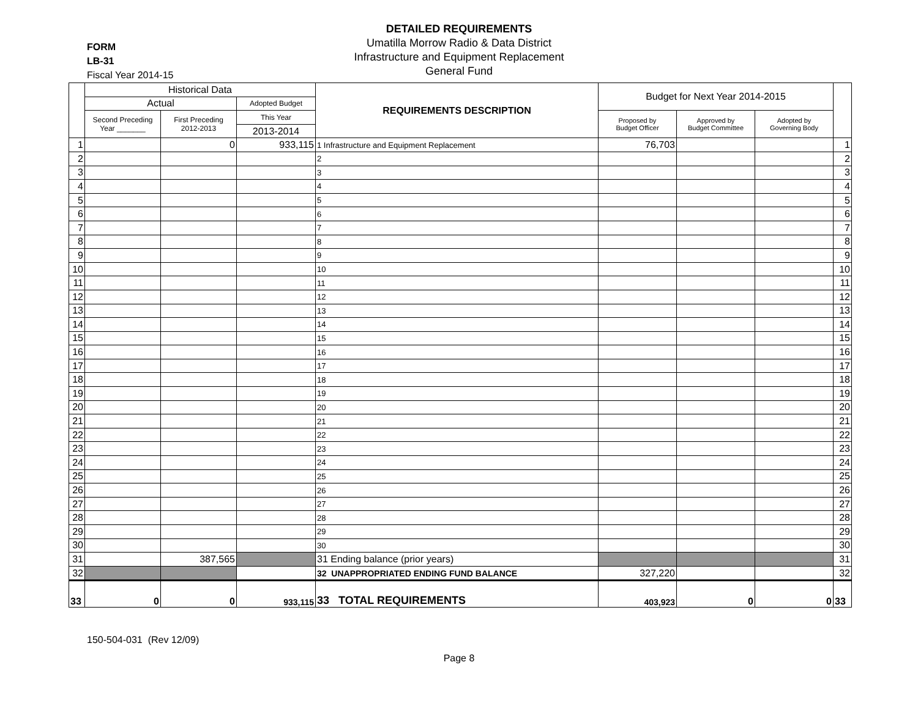DETAILED REQUIREMENTS
Umatilla Morrow Radio & Data District
Infrastructure and Equipment Replacement
General Fund
FORM
LB-31
Fiscal Year 2014-15
| | Historical Data | | | REQUIREMENTS DESCRIPTION | Budget for Next Year 2014-2015 | | | |
| --- | --- | --- | --- | --- | --- | --- | --- | --- |
| | Actual | | Adopted Budget | | | | | |
| | Second Preceding Year _______ | First Preceding 2012-2013 | This Year | | Proposed by Budget Officer | Approved by Budget Committee | Adopted by Governing Body | |
| | | | 2013-2014 | | | | | |
| 1 | | 0 | 933,115 | 1 Infrastructure and Equipment Replacement | 76,703 | | | 1 |
| 2 | | | | 2 | | | | 2 |
| 3 | | | | 3 | | | | 3 |
| 4 | | | | 4 | | | | 4 |
| 5 | | | | 5 | | | | 5 |
| 6 | | | | 6 | | | | 6 |
| 7 | | | | 7 | | | | 7 |
| 8 | | | | 8 | | | | 8 |
| 9 | | | | 9 | | | | 9 |
| 10 | | | | 10 | | | | 10 |
| 11 | | | | 11 | | | | 11 |
| 12 | | | | 12 | | | | 12 |
| 13 | | | | 13 | | | | 13 |
| 14 | | | | 14 | | | | 14 |
| 15 | | | | 15 | | | | 15 |
| 16 | | | | 16 | | | | 16 |
| 17 | | | | 17 | | | | 17 |
| 18 | | | | 18 | | | | 18 |
| 19 | | | | 19 | | | | 19 |
| 20 | | | | 20 | | | | 20 |
| 21 | | | | 21 | | | | 21 |
| 22 | | | | 22 | | | | 22 |
| 23 | | | | 23 | | | | 23 |
| 24 | | | | 24 | | | | 24 |
| 25 | | | | 25 | | | | 25 |
| 26 | | | | 26 | | | | 26 |
| 27 | | | | 27 | | | | 27 |
| 28 | | | | 28 | | | | 28 |
| 29 | | | | 29 | | | | 29 |
| 30 | | | | 30 | | | | 30 |
| 31 | | 387,565 | | 31 Ending balance (prior years) | | | | 31 |
| 32 | | | | 32 UNAPPROPRIATED ENDING FUND BALANCE | 327,220 | | | 32 |
| 33 | 0 | 0 | 933,115 | 33 TOTAL REQUIREMENTS | 403,923 | 0 | 0 | 33 |
150-504-031 (Rev 12/09)
Page 8